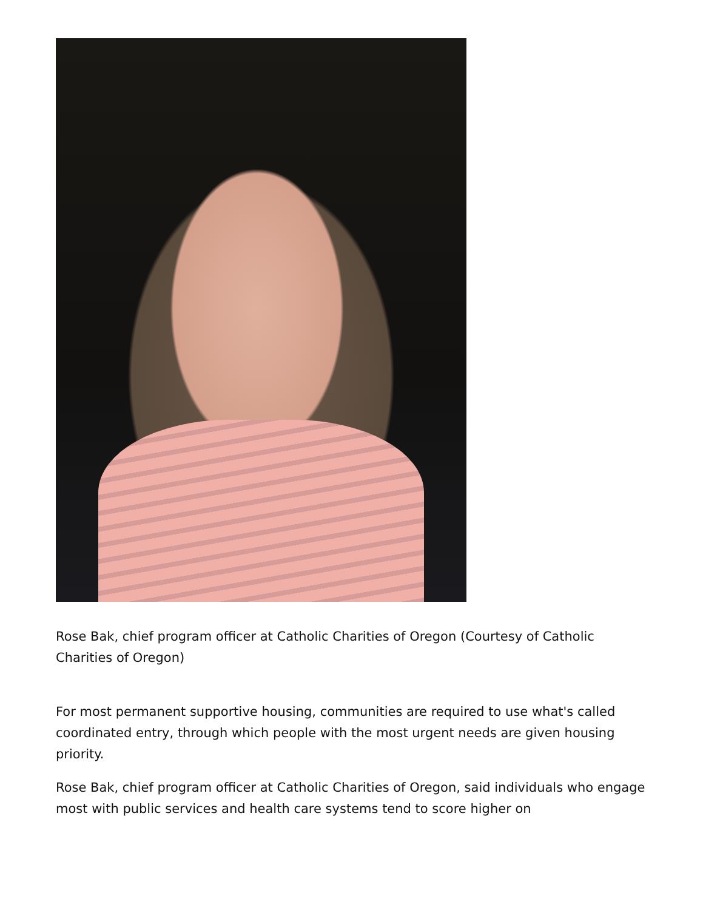Rose Bak, chief program officer at Catholic Charities of Oregon (Courtesy of Catholic Charities of Oregon)
For most permanent supportive housing, communities are required to use what's called coordinated entry, through which people with the most urgent needs are given housing priority.
Rose Bak, chief program officer at Catholic Charities of Oregon, said individuals who engage most with public services and health care systems tend to score higher on